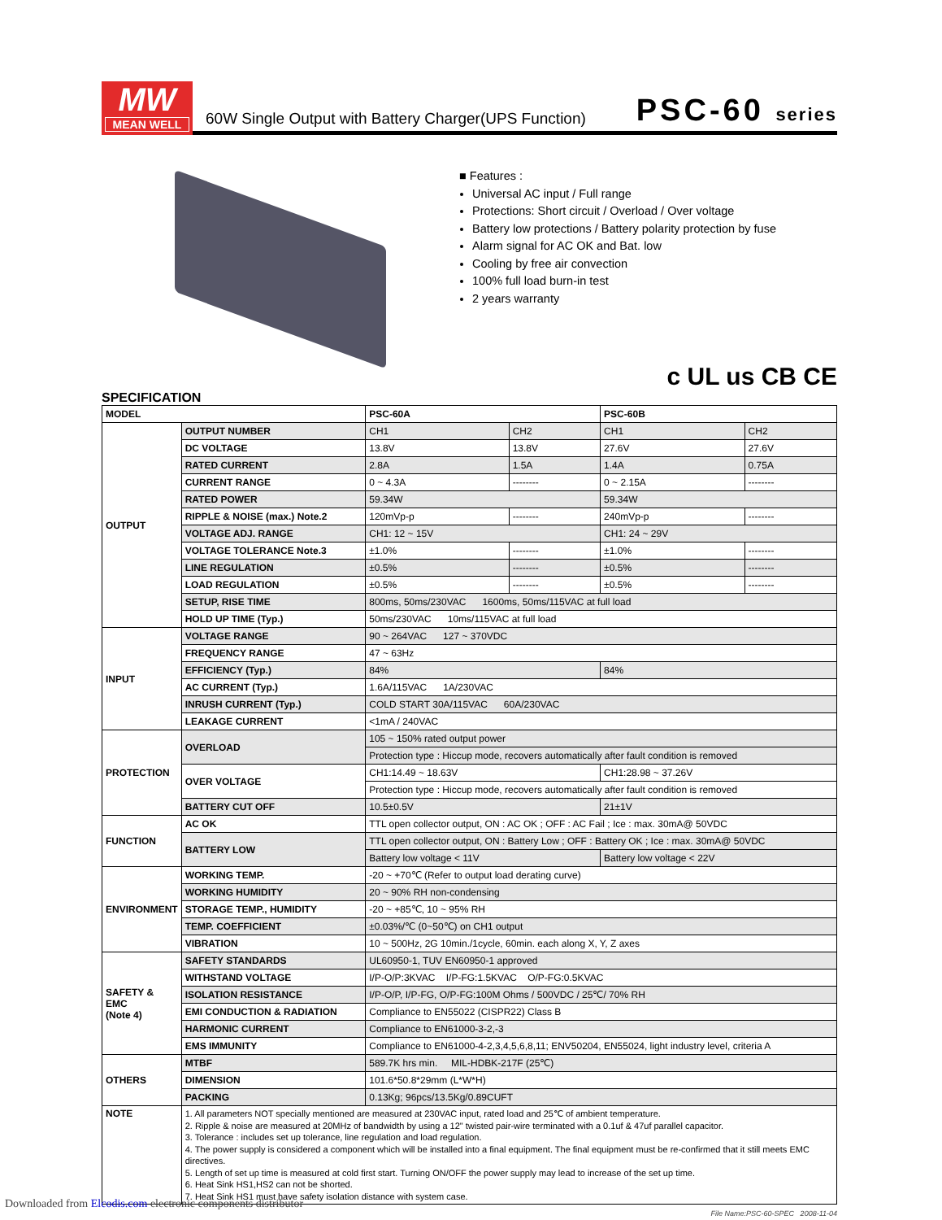MW
MEAN WELL
60W Single Output with Battery Charger(UPS Function)
PSC-60 series
■ Features :
Universal AC input / Full range
Protections: Short circuit / Overload / Over voltage
Battery low protections / Battery polarity protection by fuse
Alarm signal for AC OK and Bat. low
Cooling by free air convection
100% full load burn-in test
2 years warranty
c UL us CB CE
SPECIFICATION
| MODEL | | PSC-60A | | PSC-60B | |
| OUTPUT | OUTPUT NUMBER | CH1 | CH2 | CH1 | CH2 |
| | DC VOLTAGE | 13.8V | 13.8V | 27.6V | 27.6V |
| | RATED CURRENT | 2.8A | 1.5A | 1.4A | 0.75A |
| | CURRENT RANGE | 0 ~ 4.3A | -------- | 0 ~ 2.15A | -------- |
| | RATED POWER | 59.34W | | 59.34W | |
| | RIPPLE & NOISE (max.) Note.2 | 120mVp-p | -------- | 240mVp-p | -------- |
| | VOLTAGE ADJ. RANGE | CH1: 12 ~ 15V | | CH1: 24 ~ 29V | |
| | VOLTAGE TOLERANCE Note.3 | ±1.0% | -------- | ±1.0% | -------- |
| | LINE REGULATION | ±0.5% | -------- | ±0.5% | -------- |
| | LOAD REGULATION | ±0.5% | -------- | ±0.5% | -------- |
| | SETUP, RISE TIME | 800ms, 50ms/230VAC 1600ms, 50ms/115VAC at full load | | | |
| | HOLD UP TIME (Typ.) | 50ms/230VAC 10ms/115VAC at full load | | | |
| INPUT | VOLTAGE RANGE | 90 ~ 264VAC 127 ~ 370VDC | | | |
| | FREQUENCY RANGE | 47 ~ 63Hz | | | |
| | EFFICIENCY (Typ.) | 84% | | 84% | |
| | AC CURRENT (Typ.) | 1.6A/115VAC 1A/230VAC | | | |
| | INRUSH CURRENT (Typ.) | COLD START 30A/115VAC 60A/230VAC | | | |
| | LEAKAGE CURRENT | <1mA / 240VAC | | | |
| PROTECTION | OVERLOAD | 105 ~ 150% rated output power | | | |
| | | Protection type : Hiccup mode, recovers automatically after fault condition is removed | | | |
| | OVER VOLTAGE | CH1:14.49 ~ 18.63V | | CH1:28.98 ~ 37.26V | |
| | | Protection type : Hiccup mode, recovers automatically after fault condition is removed | | | |
| | BATTERY CUT OFF | 10.5±0.5V | | 21±1V | |
| FUNCTION | AC OK | TTL open collector output, ON : AC OK ; OFF : AC Fail ; Ice : max. 30mA@ 50VDC | | | |
| | BATTERY LOW | TTL open collector output, ON : Battery Low ; OFF : Battery OK ; Ice : max. 30mA@ 50VDC | | | |
| | | Battery low voltage < 11V | | Battery low voltage < 22V | |
| ENVIRONMENT | WORKING TEMP. | -20 ~ +70℃ (Refer to output load derating curve) | | | |
| | WORKING HUMIDITY | 20 ~ 90% RH non-condensing | | | |
| | STORAGE TEMP., HUMIDITY | -20 ~ +85℃, 10 ~ 95% RH | | | |
| | TEMP. COEFFICIENT | ±0.03%/℃ (0~50℃) on CH1 output | | | |
| | VIBRATION | 10 ~ 500Hz, 2G 10min./1cycle, 60min. each along X, Y, Z axes | | | |
| SAFETY & EMC (Note 4) | SAFETY STANDARDS | UL60950-1, TUV EN60950-1 approved | | | |
| | WITHSTAND VOLTAGE | I/P-O/P:3KVAC I/P-FG:1.5KVAC O/P-FG:0.5KVAC | | | |
| | ISOLATION RESISTANCE | I/P-O/P, I/P-FG, O/P-FG:100M Ohms / 500VDC / 25℃/ 70% RH | | | |
| | EMI CONDUCTION & RADIATION | Compliance to EN55022 (CISPR22) Class B | | | |
| | HARMONIC CURRENT | Compliance to EN61000-3-2,-3 | | | |
| | EMS IMMUNITY | Compliance to EN61000-4-2,3,4,5,6,8,11; ENV50204, EN55024, light industry level, criteria A | | | |
| OTHERS | MTBF | 589.7K hrs min. MIL-HDBK-217F (25℃) | | | |
| | DIMENSION | 101.6*50.8*29mm (L*W*H) | | | |
| | PACKING | 0.13Kg; 96pcs/13.5Kg/0.89CUFT | | | |
| NOTE | 1. All parameters NOT specially mentioned are measured at 230VAC input, rated load and 25℃ of ambient temperature. 2. Ripple & noise are measured at 20MHz of bandwidth by using a 12" twisted pair-wire terminated with a 0.1uf & 47uf parallel capacitor. 3. Tolerance : includes set up tolerance, line regulation and load regulation. 4. The power supply is considered a component which will be installed into a final equipment. The final equipment must be re-confirmed that it still meets EMC directives. 5. Length of set up time is measured at cold first start. Turning ON/OFF the power supply may lead to increase of the set up time. 6. Heat Sink HS1,HS2 can not be shorted. 7. Heat Sink HS1 must have safety isolation distance with system case. | | | | |
File Name:PSC-60-SPEC 2008-11-04
Downloaded from Elcodis.com electronic components distributor